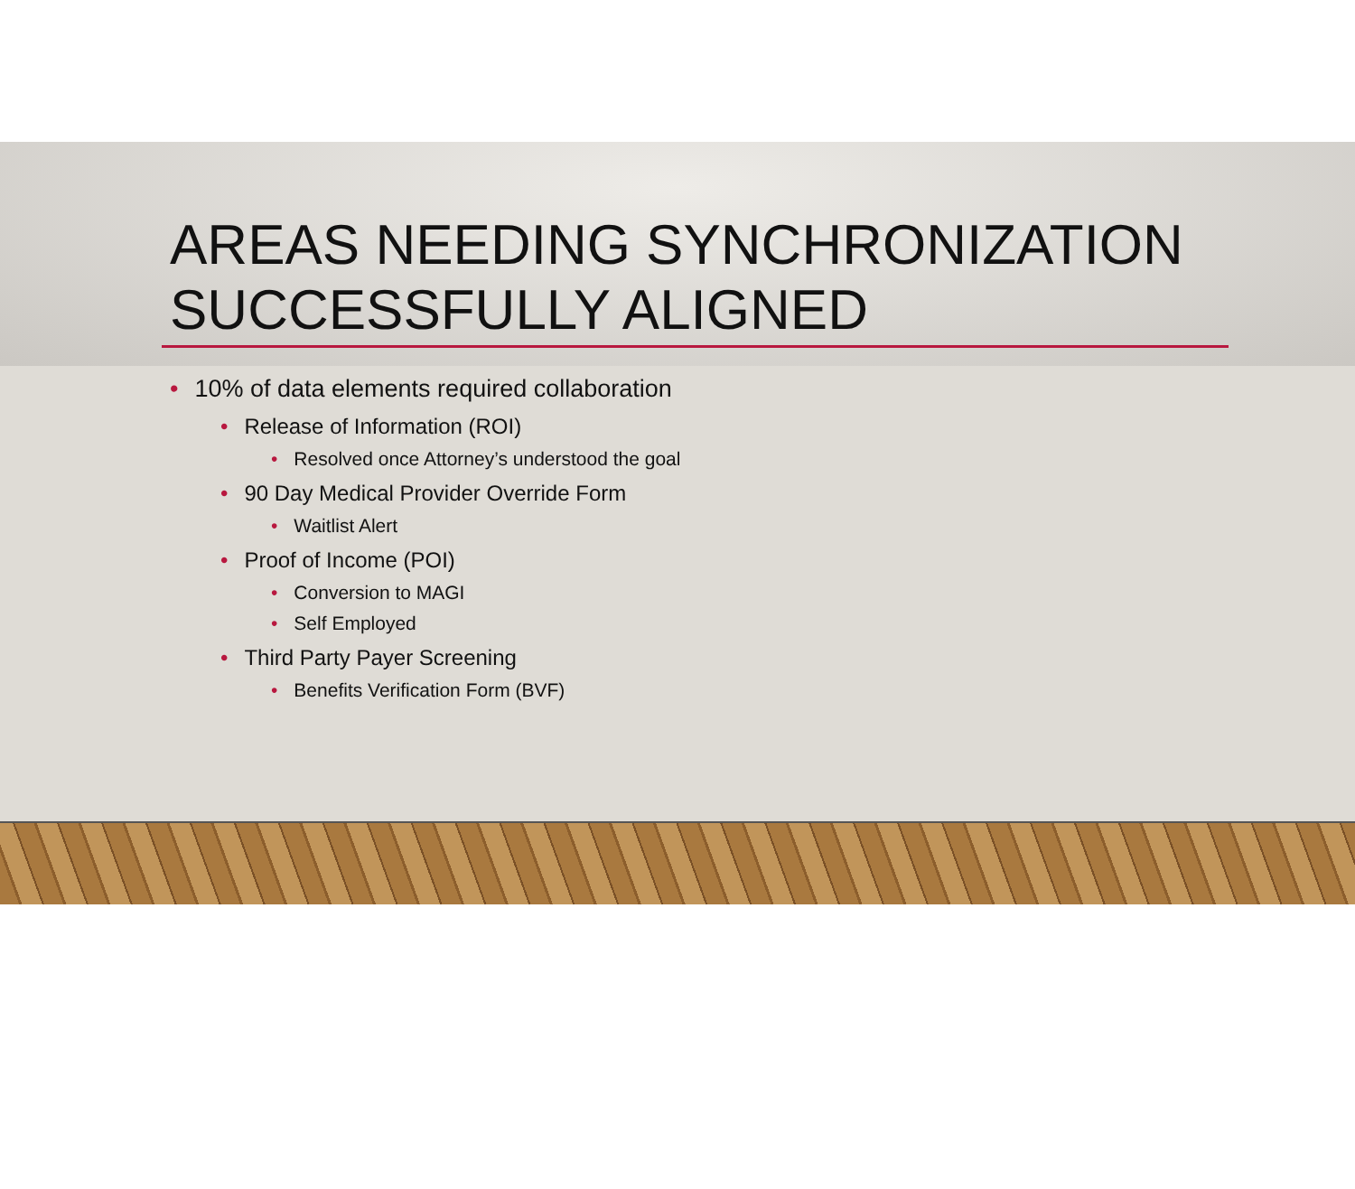AREAS NEEDING SYNCHRONIZATION
SUCCESSFULLY ALIGNED
• 10% of data elements required collaboration
• Release of Information (ROI)
• Resolved once Attorney’s understood the goal
• 90 Day Medical Provider Override Form
• Waitlist Alert
• Proof of Income (POI)
• Conversion to MAGI
• Self Employed
• Third Party Payer Screening
• Benefits Verification Form (BVF)